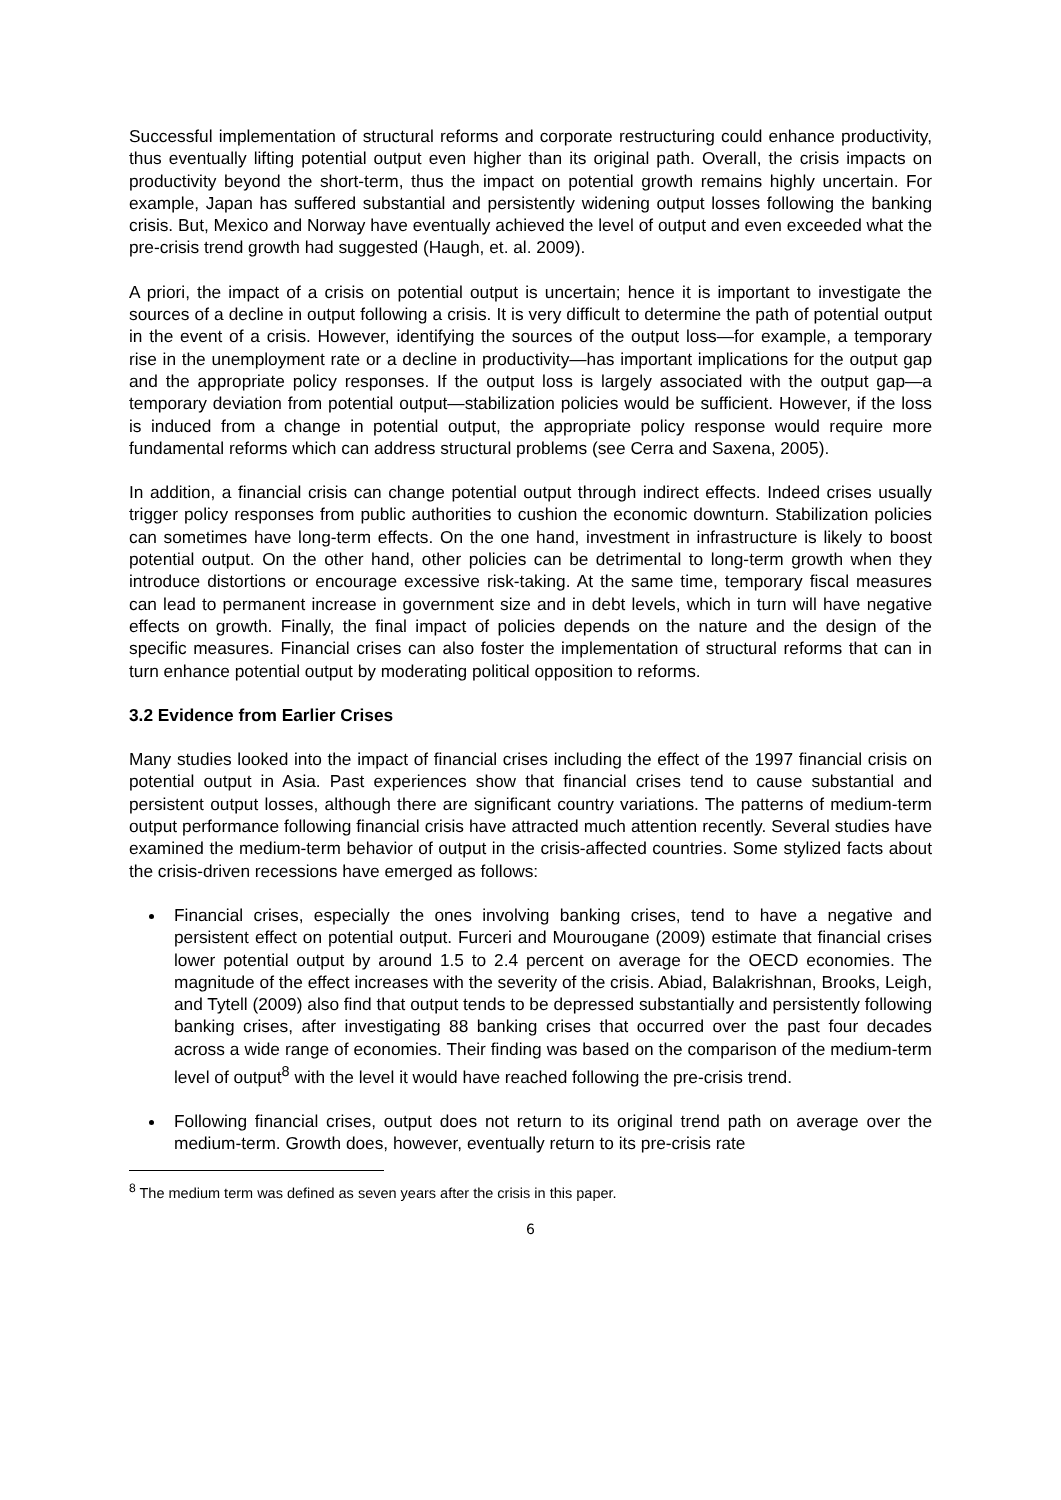Successful implementation of structural reforms and corporate restructuring could enhance productivity, thus eventually lifting potential output even higher than its original path. Overall, the crisis impacts on productivity beyond the short-term, thus the impact on potential growth remains highly uncertain. For example, Japan has suffered substantial and persistently widening output losses following the banking crisis. But, Mexico and Norway have eventually achieved the level of output and even exceeded what the pre-crisis trend growth had suggested (Haugh, et. al. 2009).
A priori, the impact of a crisis on potential output is uncertain; hence it is important to investigate the sources of a decline in output following a crisis. It is very difficult to determine the path of potential output in the event of a crisis. However, identifying the sources of the output loss—for example, a temporary rise in the unemployment rate or a decline in productivity—has important implications for the output gap and the appropriate policy responses. If the output loss is largely associated with the output gap—a temporary deviation from potential output—stabilization policies would be sufficient. However, if the loss is induced from a change in potential output, the appropriate policy response would require more fundamental reforms which can address structural problems (see Cerra and Saxena, 2005).
In addition, a financial crisis can change potential output through indirect effects. Indeed crises usually trigger policy responses from public authorities to cushion the economic downturn. Stabilization policies can sometimes have long-term effects. On the one hand, investment in infrastructure is likely to boost potential output. On the other hand, other policies can be detrimental to long-term growth when they introduce distortions or encourage excessive risk-taking. At the same time, temporary fiscal measures can lead to permanent increase in government size and in debt levels, which in turn will have negative effects on growth. Finally, the final impact of policies depends on the nature and the design of the specific measures. Financial crises can also foster the implementation of structural reforms that can in turn enhance potential output by moderating political opposition to reforms.
3.2 Evidence from Earlier Crises
Many studies looked into the impact of financial crises including the effect of the 1997 financial crisis on potential output in Asia. Past experiences show that financial crises tend to cause substantial and persistent output losses, although there are significant country variations. The patterns of medium-term output performance following financial crisis have attracted much attention recently. Several studies have examined the medium-term behavior of output in the crisis-affected countries. Some stylized facts about the crisis-driven recessions have emerged as follows:
Financial crises, especially the ones involving banking crises, tend to have a negative and persistent effect on potential output. Furceri and Mourougane (2009) estimate that financial crises lower potential output by around 1.5 to 2.4 percent on average for the OECD economies. The magnitude of the effect increases with the severity of the crisis. Abiad, Balakrishnan, Brooks, Leigh, and Tytell (2009) also find that output tends to be depressed substantially and persistently following banking crises, after investigating 88 banking crises that occurred over the past four decades across a wide range of economies. Their finding was based on the comparison of the medium-term level of output<sup>8</sup> with the level it would have reached following the pre-crisis trend.
Following financial crises, output does not return to its original trend path on average over the medium-term. Growth does, however, eventually return to its pre-crisis rate
<sup>8</sup> The medium term was defined as seven years after the crisis in this paper.
6